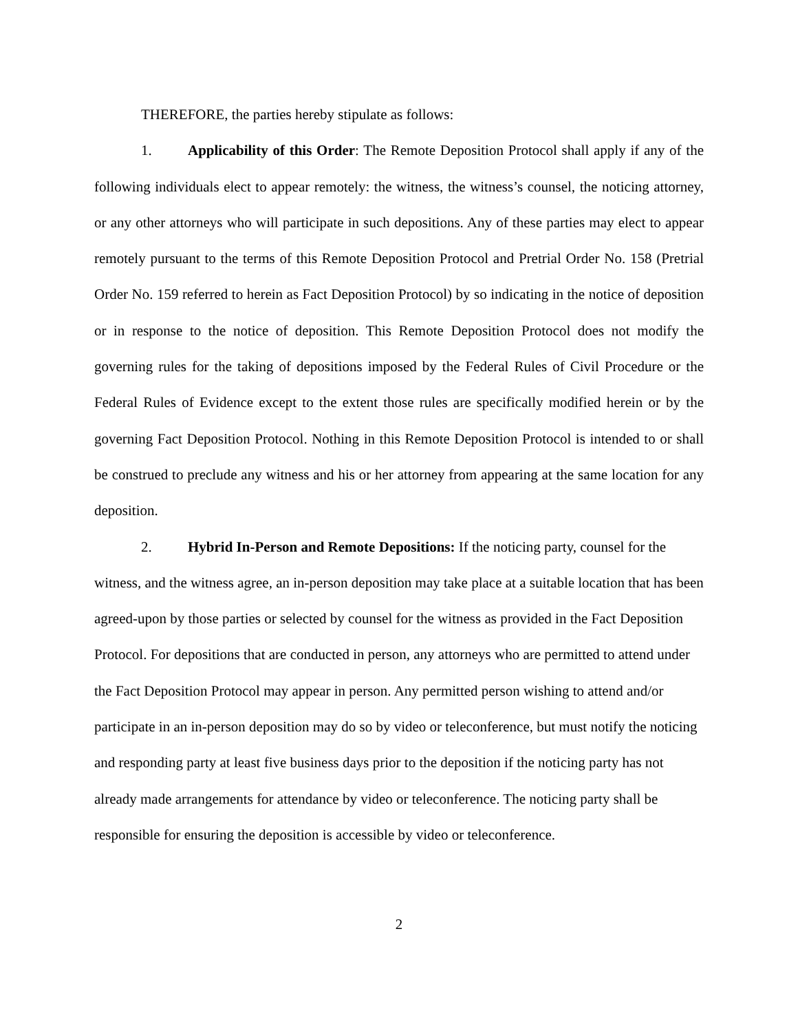THEREFORE, the parties hereby stipulate as follows:
1. Applicability of this Order: The Remote Deposition Protocol shall apply if any of the following individuals elect to appear remotely: the witness, the witness’s counsel, the noticing attorney, or any other attorneys who will participate in such depositions. Any of these parties may elect to appear remotely pursuant to the terms of this Remote Deposition Protocol and Pretrial Order No. 158 (Pretrial Order No. 159 referred to herein as Fact Deposition Protocol) by so indicating in the notice of deposition or in response to the notice of deposition. This Remote Deposition Protocol does not modify the governing rules for the taking of depositions imposed by the Federal Rules of Civil Procedure or the Federal Rules of Evidence except to the extent those rules are specifically modified herein or by the governing Fact Deposition Protocol. Nothing in this Remote Deposition Protocol is intended to or shall be construed to preclude any witness and his or her attorney from appearing at the same location for any deposition.
2. Hybrid In-Person and Remote Depositions: If the noticing party, counsel for the witness, and the witness agree, an in-person deposition may take place at a suitable location that has been agreed-upon by those parties or selected by counsel for the witness as provided in the Fact Deposition Protocol. For depositions that are conducted in person, any attorneys who are permitted to attend under the Fact Deposition Protocol may appear in person. Any permitted person wishing to attend and/or participate in an in-person deposition may do so by video or teleconference, but must notify the noticing and responding party at least five business days prior to the deposition if the noticing party has not already made arrangements for attendance by video or teleconference. The noticing party shall be responsible for ensuring the deposition is accessible by video or teleconference.
2